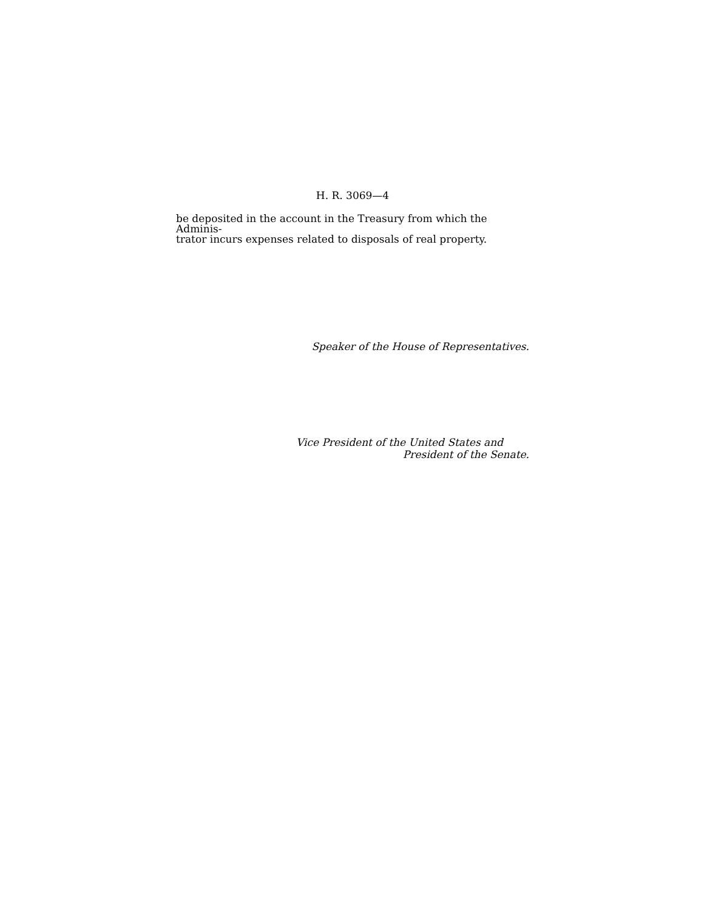H. R. 3069—4
be deposited in the account in the Treasury from which the Adminis-
trator incurs expenses related to disposals of real property.
Speaker of the House of Representatives.
Vice President of the United States and
President of the Senate.